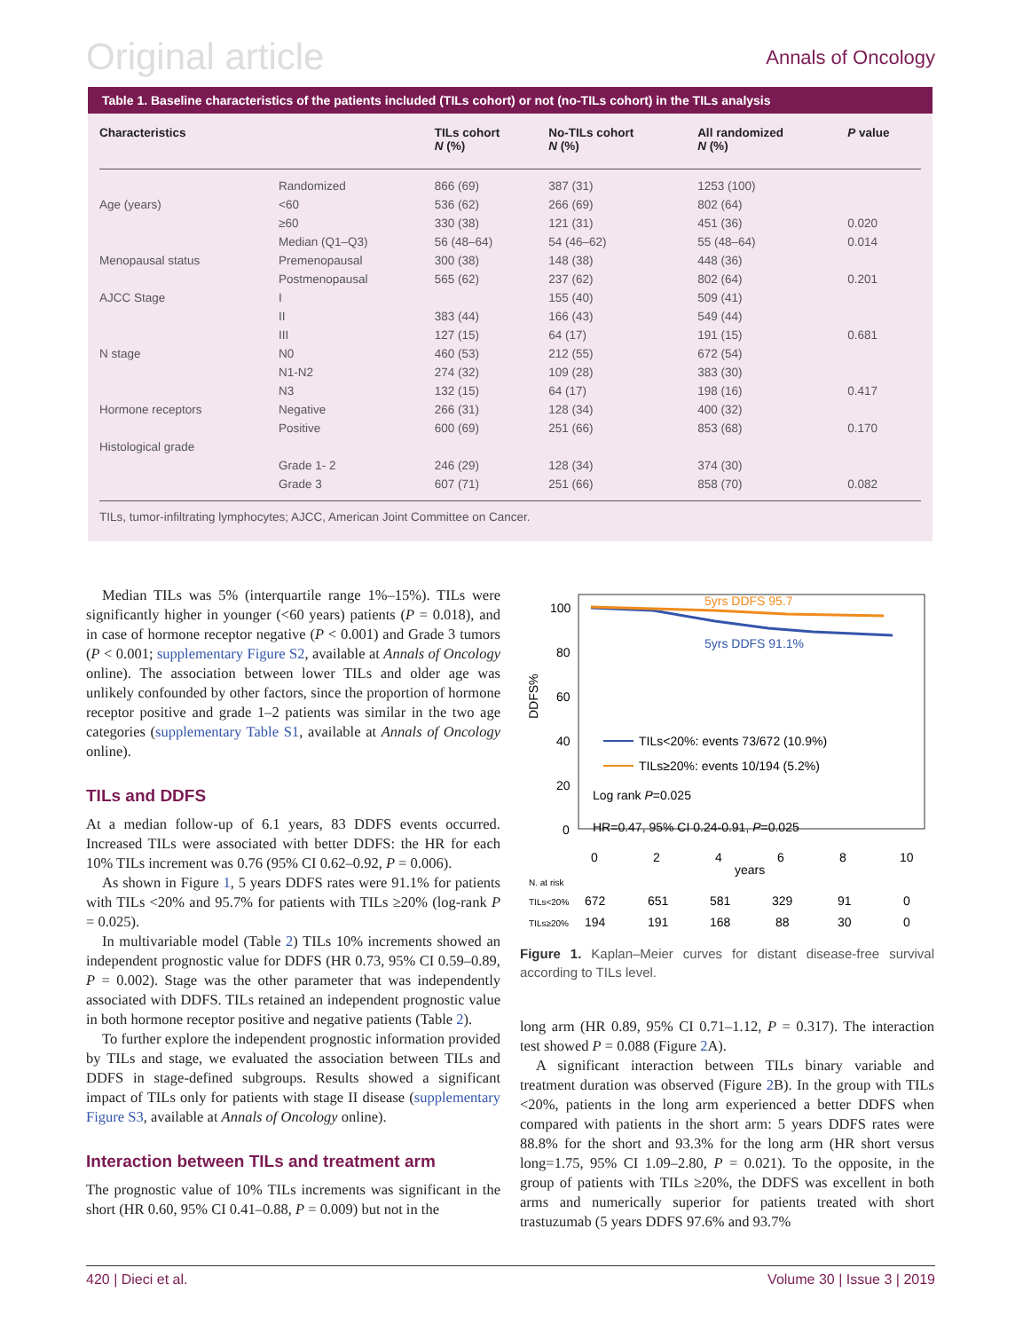Original article Annals of Oncology
Table 1. Baseline characteristics of the patients included (TILs cohort) or not (no-TILs cohort) in the TILs analysis
| Characteristics | | TILs cohort N (%) | No-TILs cohort N (%) | All randomized N (%) | P value |
| --- | --- | --- | --- | --- | --- |
| | Randomized | 866 (69) | 387 (31) | 1253 (100) | |
| Age (years) | <60 | 536 (62) | 266 (69) | 802 (64) | |
| | ≥60 | 330 (38) | 121 (31) | 451 (36) | 0.020 |
| | Median (Q1–Q3) | 56 (48–64) | 54 (46–62) | 55 (48–64) | 0.014 |
| Menopausal status | Premenopausal | 300 (38) | 148 (38) | 448 (36) | |
| | Postmenopausal | 565 (62) | 237 (62) | 802 (64) | 0.201 |
| AJCC Stage | I | | 155 (40) | 509 (41) | |
| | II | 383 (44) | 166 (43) | 549 (44) | |
| | III | 127 (15) | 64 (17) | 191 (15) | 0.681 |
| N stage | N0 | 460 (53) | 212 (55) | 672 (54) | |
| | N1-N2 | 274 (32) | 109 (28) | 383 (30) | |
| | N3 | 132 (15) | 64 (17) | 198 (16) | 0.417 |
| Hormone receptors | Negative | 266 (31) | 128 (34) | 400 (32) | |
| | Positive | 600 (69) | 251 (66) | 853 (68) | 0.170 |
| Histological grade | | | | | |
| | Grade 1- 2 | 246 (29) | 128 (34) | 374 (30) | |
| | Grade 3 | 607 (71) | 251 (66) | 858 (70) | 0.082 |
TILs, tumor-infiltrating lymphocytes; AJCC, American Joint Committee on Cancer.
Median TILs was 5% (interquartile range 1%–15%). TILs were significantly higher in younger (<60 years) patients (P = 0.018), and in case of hormone receptor negative (P < 0.001) and Grade 3 tumors (P < 0.001; supplementary Figure S2, available at Annals of Oncology online). The association between lower TILs and older age was unlikely confounded by other factors, since the proportion of hormone receptor positive and grade 1–2 patients was similar in the two age categories (supplementary Table S1, available at Annals of Oncology online).
TILs and DDFS
At a median follow-up of 6.1 years, 83 DDFS events occurred. Increased TILs were associated with better DDFS: the HR for each 10% TILs increment was 0.76 (95% CI 0.62–0.92, P = 0.006).
As shown in Figure 1, 5 years DDFS rates were 91.1% for patients with TILs <20% and 95.7% for patients with TILs ≥20% (log-rank P = 0.025).
In multivariable model (Table 2) TILs 10% increments showed an independent prognostic value for DDFS (HR 0.73, 95% CI 0.59–0.89, P = 0.002). Stage was the other parameter that was independently associated with DDFS. TILs retained an independent prognostic value in both hormone receptor positive and negative patients (Table 2).
To further explore the independent prognostic information provided by TILs and stage, we evaluated the association between TILs and DDFS in stage-defined subgroups. Results showed a significant impact of TILs only for patients with stage II disease (supplementary Figure S3, available at Annals of Oncology online).
Interaction between TILs and treatment arm
The prognostic value of 10% TILs increments was significant in the short (HR 0.60, 95% CI 0.41–0.88, P = 0.009) but not in the
DDFS%
100
80
60
40
20
0
5yrs DDFS 95.7
5yrs DDFS 91.1%
TILs<20%: events 73/672 (10.9%)
TILs≥20%: events 10/194 (5.2%)
Log rank P=0.025
HR=0.47, 95% CI 0.24-0.91, P=0.025
0
2
4
6
8
10
years
N. at risk
TILs<20%
672
651
581
329
91
0
TILs≥20%
194
191
168
88
30
0
Figure 1. Kaplan–Meier curves for distant disease-free survival according to TILs level.
long arm (HR 0.89, 95% CI 0.71–1.12, P = 0.317). The interaction test showed P = 0.088 (Figure 2 A).
A significant interaction between TILs binary variable and treatment duration was observed (Figure 2 B). In the group with TILs <20%, patients in the long arm experienced a better DDFS when compared with patients in the short arm: 5 years DDFS rates were 88.8% for the short and 93.3% for the long arm (HR short versus long=1.75, 95% CI 1.09–2.80, P = 0.021). To the opposite, in the group of patients with TILs ≥20%, the DDFS was excellent in both arms and numerically superior for patients treated with short trastuzumab (5 years DDFS 97.6% and 93.7%
420 | Dieci et al. Volume 30 | Issue 3 | 2019